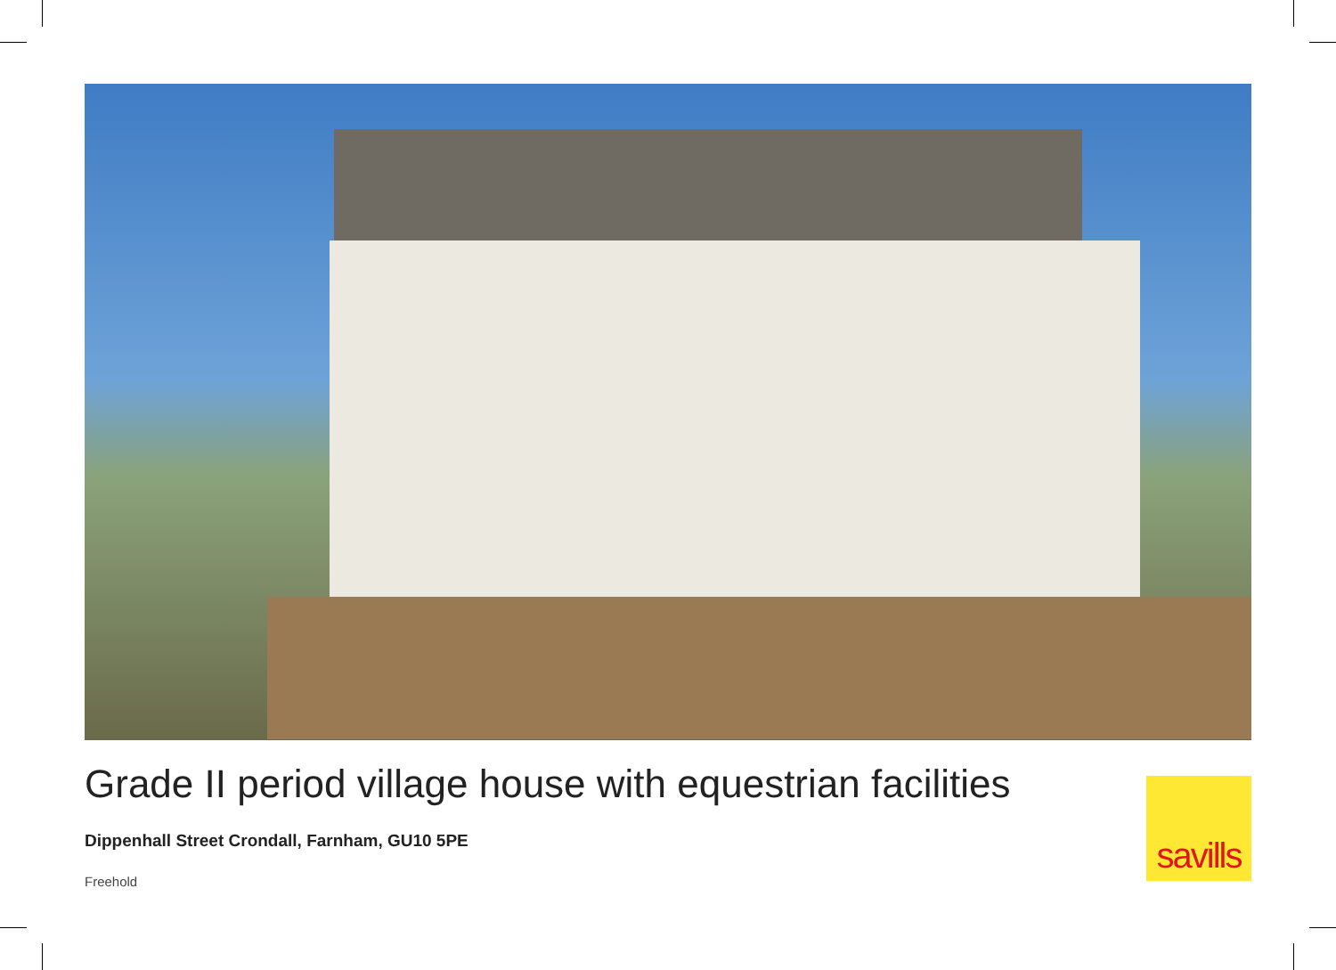Grade II period village house with equestrian facilities
Dippenhall Street Crondall, Farnham, GU10 5PE
Freehold
savills